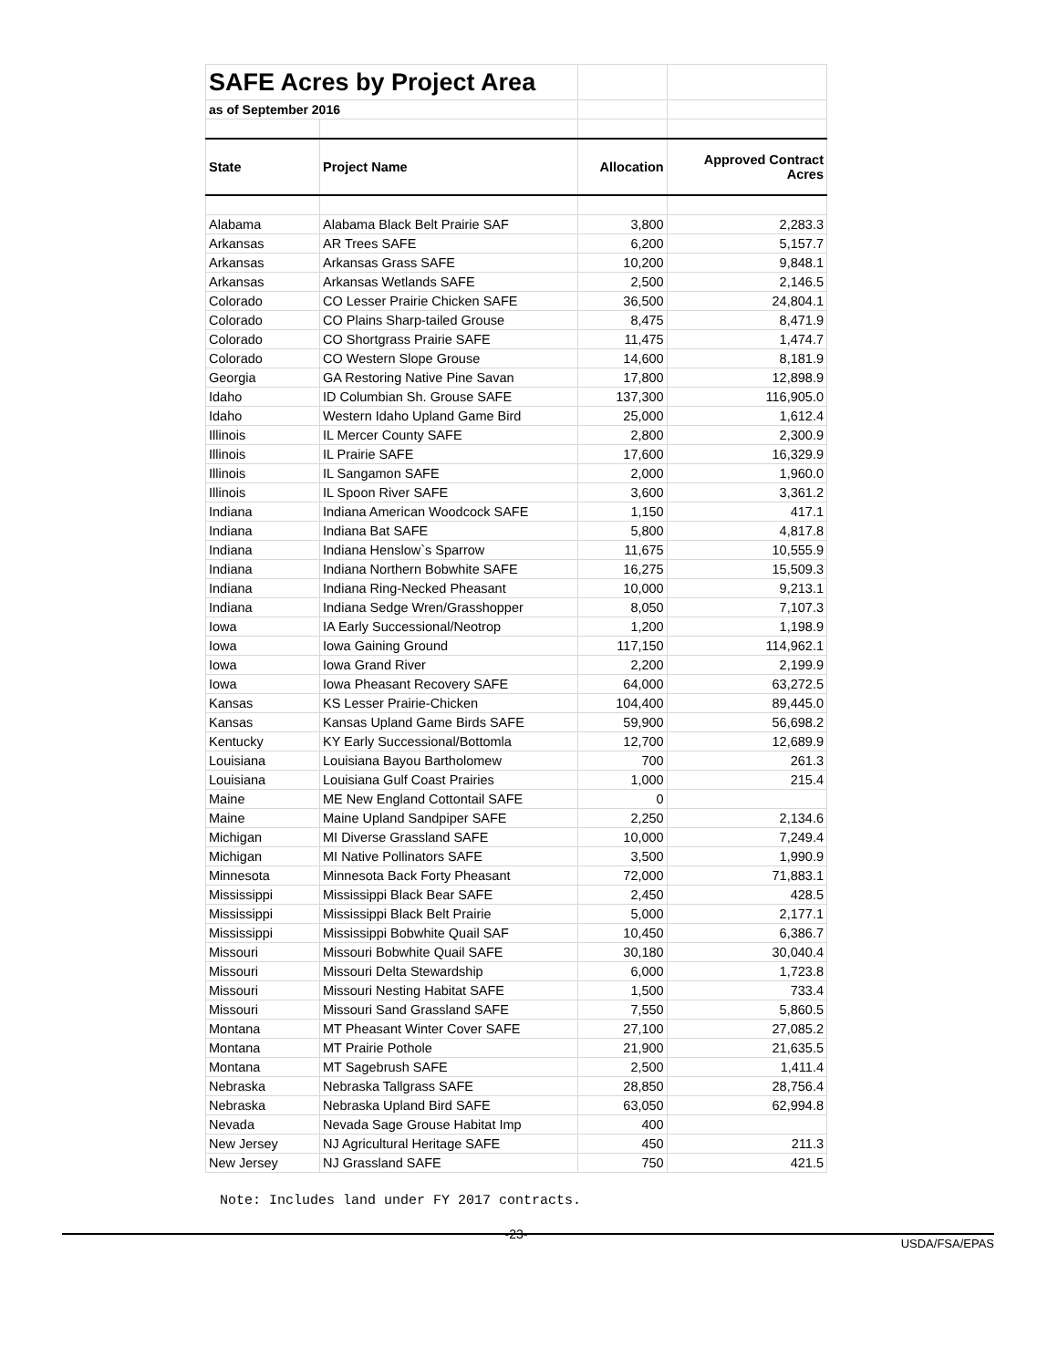| SAFE Acres by Project Area | | | |
| as of September 2016 | | | |
| State | Project Name | Allocation | Approved Contract Acres |
| Alabama | Alabama Black Belt Prairie SAF | 3,800 | 2,283.3 |
| Arkansas | AR Trees SAFE | 6,200 | 5,157.7 |
| Arkansas | Arkansas Grass SAFE | 10,200 | 9,848.1 |
| Arkansas | Arkansas Wetlands SAFE | 2,500 | 2,146.5 |
| Colorado | CO Lesser Prairie Chicken SAFE | 36,500 | 24,804.1 |
| Colorado | CO Plains Sharp-tailed Grouse | 8,475 | 8,471.9 |
| Colorado | CO Shortgrass Prairie SAFE | 11,475 | 1,474.7 |
| Colorado | CO Western Slope Grouse | 14,600 | 8,181.9 |
| Georgia | GA Restoring Native Pine Savan | 17,800 | 12,898.9 |
| Idaho | ID Columbian Sh. Grouse SAFE | 137,300 | 116,905.0 |
| Idaho | Western Idaho Upland Game Bird | 25,000 | 1,612.4 |
| Illinois | IL Mercer County SAFE | 2,800 | 2,300.9 |
| Illinois | IL Prairie SAFE | 17,600 | 16,329.9 |
| Illinois | IL Sangamon SAFE | 2,000 | 1,960.0 |
| Illinois | IL Spoon River SAFE | 3,600 | 3,361.2 |
| Indiana | Indiana American Woodcock SAFE | 1,150 | 417.1 |
| Indiana | Indiana Bat SAFE | 5,800 | 4,817.8 |
| Indiana | Indiana Henslow`s Sparrow | 11,675 | 10,555.9 |
| Indiana | Indiana Northern Bobwhite SAFE | 16,275 | 15,509.3 |
| Indiana | Indiana Ring-Necked Pheasant | 10,000 | 9,213.1 |
| Indiana | Indiana Sedge Wren/Grasshopper | 8,050 | 7,107.3 |
| Iowa | IA Early Successional/Neotrop | 1,200 | 1,198.9 |
| Iowa | Iowa Gaining Ground | 117,150 | 114,962.1 |
| Iowa | Iowa Grand River | 2,200 | 2,199.9 |
| Iowa | Iowa Pheasant Recovery SAFE | 64,000 | 63,272.5 |
| Kansas | KS Lesser Prairie-Chicken | 104,400 | 89,445.0 |
| Kansas | Kansas Upland Game Birds SAFE | 59,900 | 56,698.2 |
| Kentucky | KY Early Successional/Bottomla | 12,700 | 12,689.9 |
| Louisiana | Louisiana Bayou Bartholomew | 700 | 261.3 |
| Louisiana | Louisiana Gulf Coast Prairies | 1,000 | 215.4 |
| Maine | ME New England Cottontail SAFE | 0 | |
| Maine | Maine Upland Sandpiper SAFE | 2,250 | 2,134.6 |
| Michigan | MI Diverse Grassland SAFE | 10,000 | 7,249.4 |
| Michigan | MI Native Pollinators SAFE | 3,500 | 1,990.9 |
| Minnesota | Minnesota Back Forty Pheasant | 72,000 | 71,883.1 |
| Mississippi | Mississippi Black Bear SAFE | 2,450 | 428.5 |
| Mississippi | Mississippi Black Belt Prairie | 5,000 | 2,177.1 |
| Mississippi | Mississippi Bobwhite Quail SAF | 10,450 | 6,386.7 |
| Missouri | Missouri Bobwhite Quail SAFE | 30,180 | 30,040.4 |
| Missouri | Missouri Delta Stewardship | 6,000 | 1,723.8 |
| Missouri | Missouri Nesting Habitat SAFE | 1,500 | 733.4 |
| Missouri | Missouri Sand Grassland SAFE | 7,550 | 5,860.5 |
| Montana | MT Pheasant Winter Cover SAFE | 27,100 | 27,085.2 |
| Montana | MT Prairie Pothole | 21,900 | 21,635.5 |
| Montana | MT Sagebrush SAFE | 2,500 | 1,411.4 |
| Nebraska | Nebraska Tallgrass SAFE | 28,850 | 28,756.4 |
| Nebraska | Nebraska Upland Bird SAFE | 63,050 | 62,994.8 |
| Nevada | Nevada Sage Grouse Habitat Imp | 400 | |
| New Jersey | NJ Agricultural Heritage SAFE | 450 | 211.3 |
| New Jersey | NJ Grassland SAFE | 750 | 421.5 |
Note: Includes land under FY 2017 contracts.
-23-
USDA/FSA/EPAS